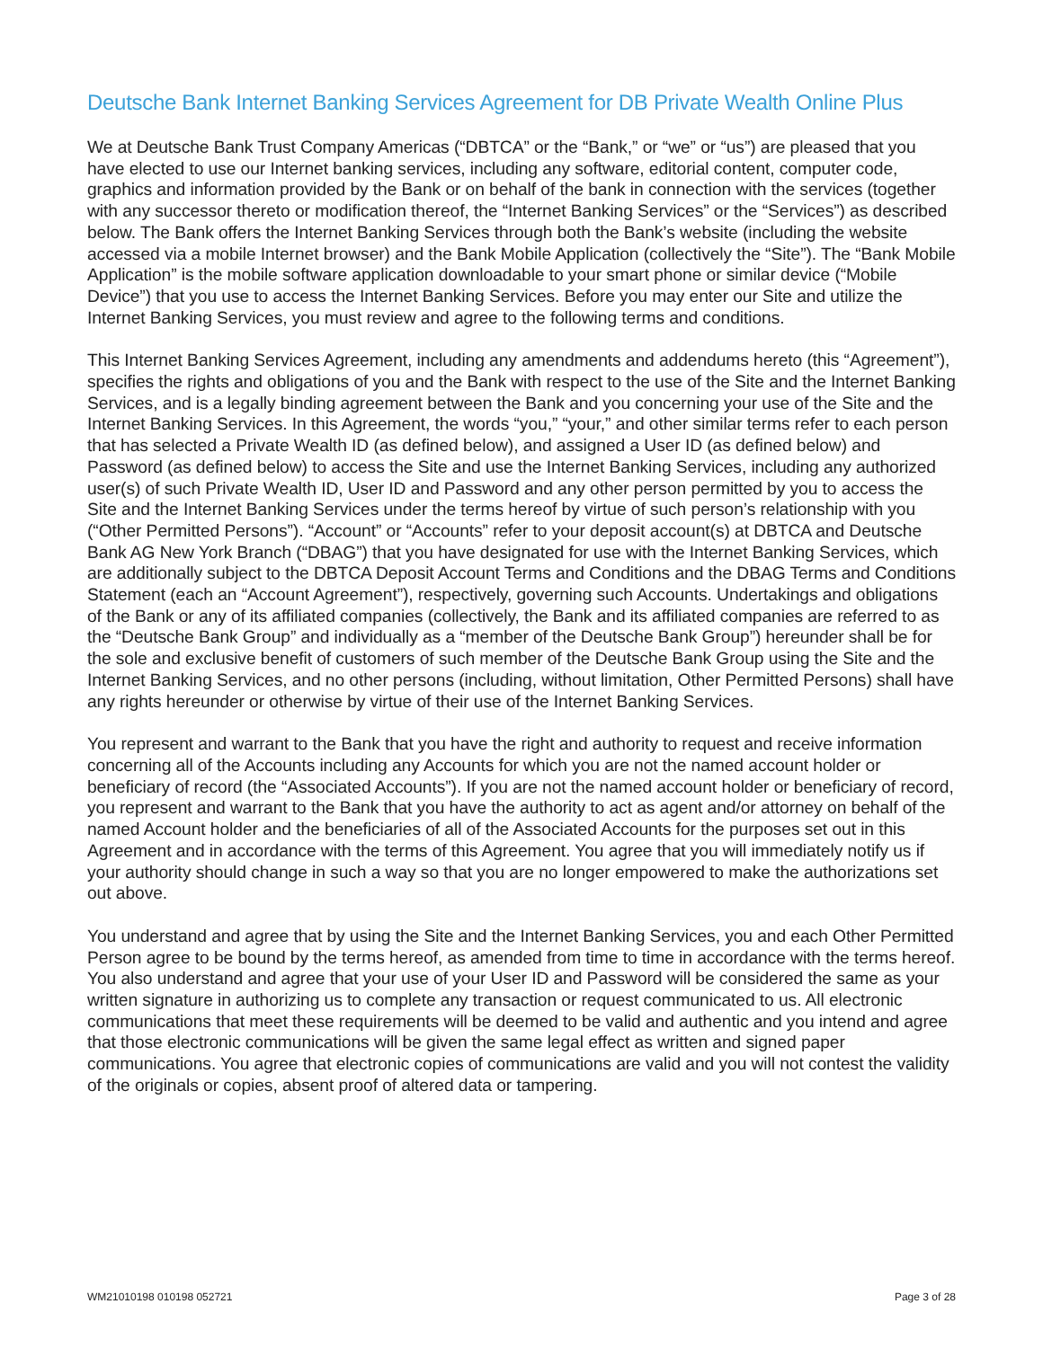Deutsche Bank Internet Banking Services Agreement for DB Private Wealth Online Plus
We at Deutsche Bank Trust Company Americas (“DBTCA” or the “Bank,” or “we” or “us”) are pleased that you have elected to use our Internet banking services, including any software, editorial content, computer code, graphics and information provided by the Bank or on behalf of the bank in connection with the services (together with any successor thereto or modification thereof, the “Internet Banking Services” or the “Services”) as described below. The Bank offers the Internet Banking Services through both the Bank’s website (including the website accessed via a mobile Internet browser) and the Bank Mobile Application (collectively the “Site”). The “Bank Mobile Application” is the mobile software application downloadable to your smart phone or similar device (“Mobile Device”) that you use to access the Internet Banking Services. Before you may enter our Site and utilize the Internet Banking Services, you must review and agree to the following terms and conditions.
This Internet Banking Services Agreement, including any amendments and addendums hereto (this “Agreement”), specifies the rights and obligations of you and the Bank with respect to the use of the Site and the Internet Banking Services, and is a legally binding agreement between the Bank and you concerning your use of the Site and the Internet Banking Services. In this Agreement, the words “you,” “your,” and other similar terms refer to each person that has selected a Private Wealth ID (as defined below), and assigned a User ID (as defined below) and Password (as defined below) to access the Site and use the Internet Banking Services, including any authorized user(s) of such Private Wealth ID, User ID and Password and any other person permitted by you to access the Site and the Internet Banking Services under the terms hereof by virtue of such person’s relationship with you (“Other Permitted Persons”). “Account” or “Accounts” refer to your deposit account(s) at DBTCA and Deutsche Bank AG New York Branch (“DBAG”) that you have designated for use with the Internet Banking Services, which are additionally subject to the DBTCA Deposit Account Terms and Conditions and the DBAG Terms and Conditions Statement (each an “Account Agreement”), respectively, governing such Accounts. Undertakings and obligations of the Bank or any of its affiliated companies (collectively, the Bank and its affiliated companies are referred to as the “Deutsche Bank Group” and individually as a “member of the Deutsche Bank Group”) hereunder shall be for the sole and exclusive benefit of customers of such member of the Deutsche Bank Group using the Site and the Internet Banking Services, and no other persons (including, without limitation, Other Permitted Persons) shall have any rights hereunder or otherwise by virtue of their use of the Internet Banking Services.
You represent and warrant to the Bank that you have the right and authority to request and receive information concerning all of the Accounts including any Accounts for which you are not the named account holder or beneficiary of record (the “Associated Accounts”). If you are not the named account holder or beneficiary of record, you represent and warrant to the Bank that you have the authority to act as agent and/or attorney on behalf of the named Account holder and the beneficiaries of all of the Associated Accounts for the purposes set out in this Agreement and in accordance with the terms of this Agreement. You agree that you will immediately notify us if your authority should change in such a way so that you are no longer empowered to make the authorizations set out above.
You understand and agree that by using the Site and the Internet Banking Services, you and each Other Permitted Person agree to be bound by the terms hereof, as amended from time to time in accordance with the terms hereof. You also understand and agree that your use of your User ID and Password will be considered the same as your written signature in authorizing us to complete any transaction or request communicated to us. All electronic communications that meet these requirements will be deemed to be valid and authentic and you intend and agree that those electronic communications will be given the same legal effect as written and signed paper communications. You agree that electronic copies of communications are valid and you will not contest the validity of the originals or copies, absent proof of altered data or tampering.
WM21010198 010198 052721 Page 3 of 28